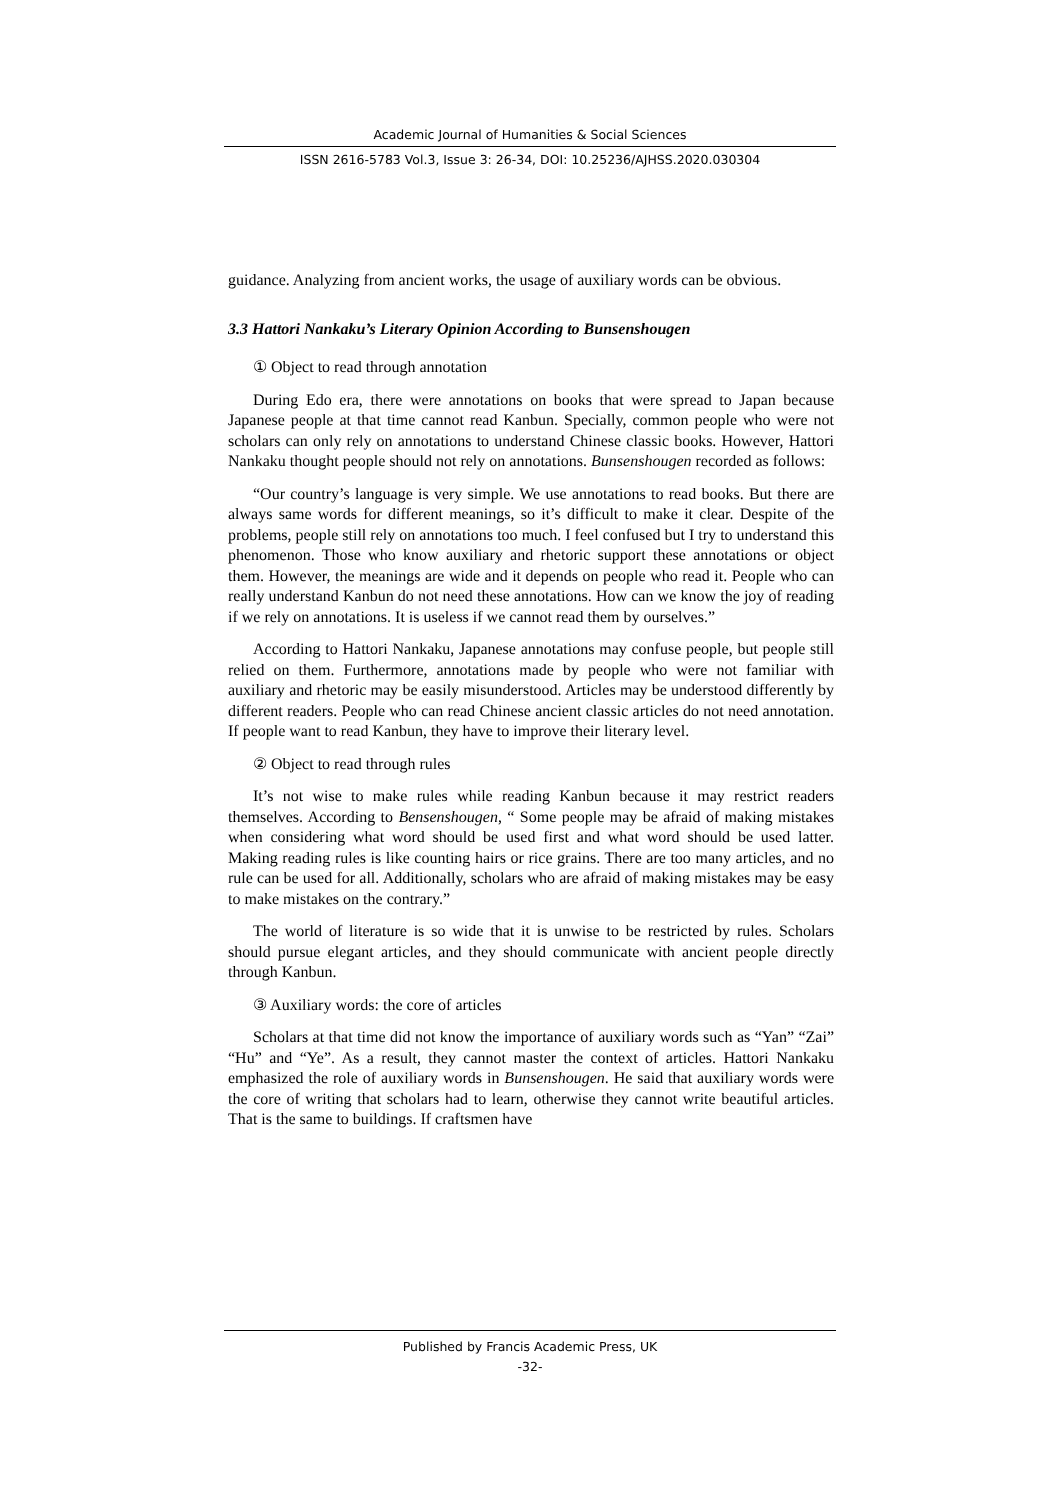Academic Journal of Humanities & Social Sciences
ISSN 2616-5783 Vol.3, Issue 3: 26-34, DOI: 10.25236/AJHSS.2020.030304
guidance. Analyzing from ancient works, the usage of auxiliary words can be obvious.
3.3 Hattori Nankaku’s Literary Opinion According to Bunsenshougen
① Object to read through annotation
During Edo era, there were annotations on books that were spread to Japan because Japanese people at that time cannot read Kanbun. Specially, common people who were not scholars can only rely on annotations to understand Chinese classic books. However, Hattori Nankaku thought people should not rely on annotations. Bunsenshougen recorded as follows:
“Our country’s language is very simple. We use annotations to read books. But there are always same words for different meanings, so it’s difficult to make it clear. Despite of the problems, people still rely on annotations too much. I feel confused but I try to understand this phenomenon. Those who know auxiliary and rhetoric support these annotations or object them. However, the meanings are wide and it depends on people who read it. People who can really understand Kanbun do not need these annotations. How can we know the joy of reading if we rely on annotations. It is useless if we cannot read them by ourselves.”
According to Hattori Nankaku, Japanese annotations may confuse people, but people still relied on them. Furthermore, annotations made by people who were not familiar with auxiliary and rhetoric may be easily misunderstood. Articles may be understood differently by different readers. People who can read Chinese ancient classic articles do not need annotation. If people want to read Kanbun, they have to improve their literary level.
② Object to read through rules
It’s not wise to make rules while reading Kanbun because it may restrict readers themselves. According to Bensenshougen, “ Some people may be afraid of making mistakes when considering what word should be used first and what word should be used latter. Making reading rules is like counting hairs or rice grains. There are too many articles, and no rule can be used for all. Additionally, scholars who are afraid of making mistakes may be easy to make mistakes on the contrary.”
The world of literature is so wide that it is unwise to be restricted by rules. Scholars should pursue elegant articles, and they should communicate with ancient people directly through Kanbun.
③ Auxiliary words: the core of articles
Scholars at that time did not know the importance of auxiliary words such as “Yan” “Zai” “Hu” and “Ye”. As a result, they cannot master the context of articles. Hattori Nankaku emphasized the role of auxiliary words in Bunsenshougen. He said that auxiliary words were the core of writing that scholars had to learn, otherwise they cannot write beautiful articles. That is the same to buildings. If craftsmen have
Published by Francis Academic Press, UK
-32-